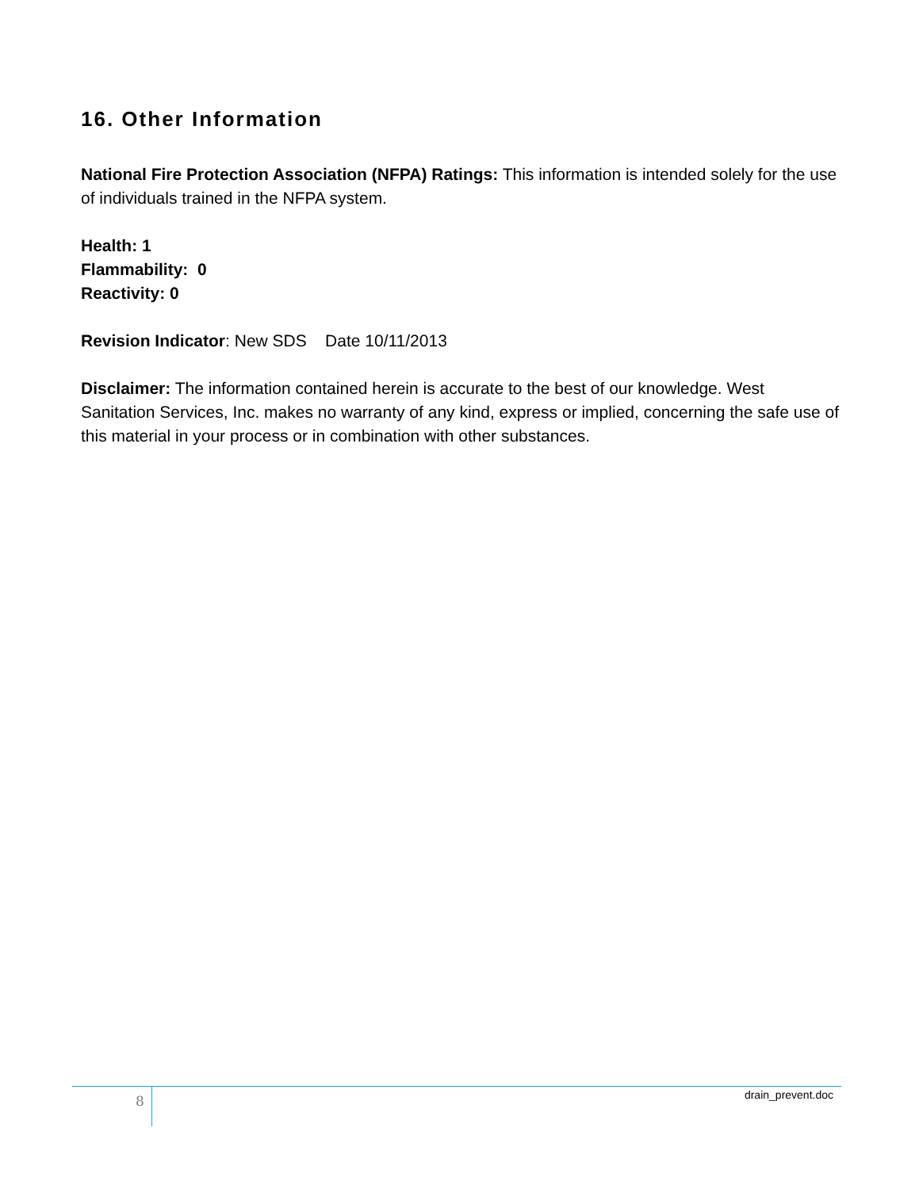16. Other Information
National Fire Protection Association (NFPA) Ratings: This information is intended solely for the use of individuals trained in the NFPA system.
Health: 1
Flammability: 0
Reactivity: 0
Revision Indicator: New SDS Date 10/11/2013
Disclaimer: The information contained herein is accurate to the best of our knowledge. West Sanitation Services, Inc. makes no warranty of any kind, express or implied, concerning the safe use of this material in your process or in combination with other substances.
8 drain_prevent.doc